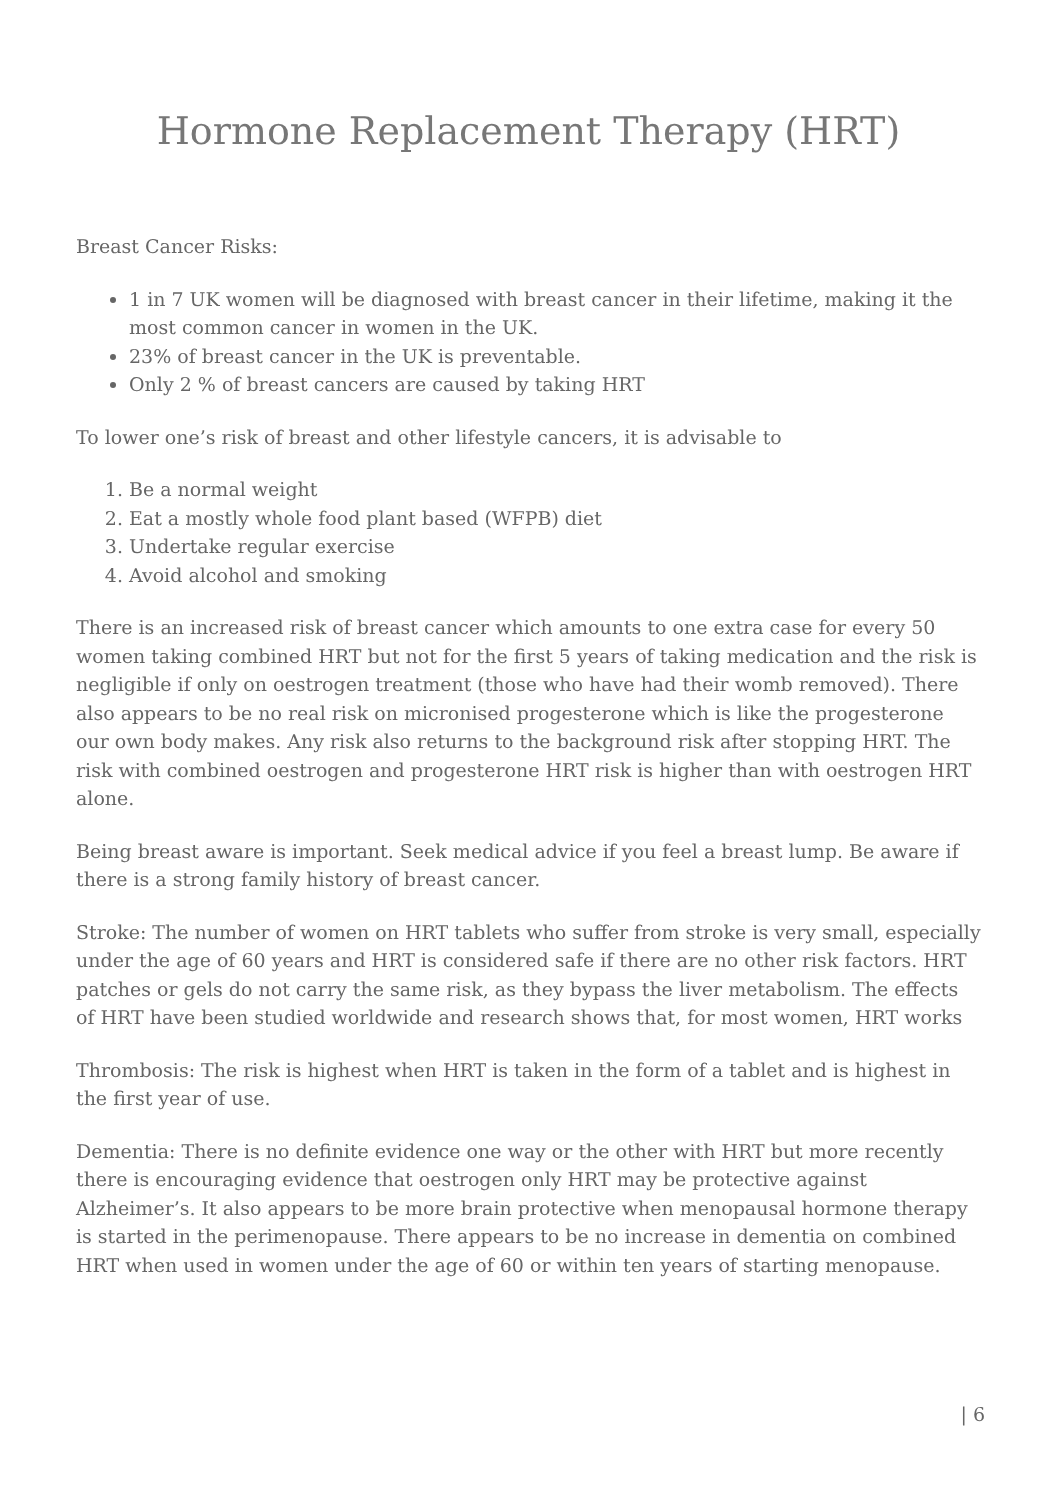Hormone Replacement Therapy (HRT)
Breast Cancer Risks:
1 in 7 UK women will be diagnosed with breast cancer in their lifetime, making it the most common cancer in women in the UK.
23% of breast cancer in the UK is preventable.
Only 2 % of breast cancers are caused by taking HRT
To lower one’s risk of breast and other lifestyle cancers, it is advisable to
1. Be a normal weight
2. Eat a mostly whole food plant based (WFPB) diet
3. Undertake regular exercise
4. Avoid alcohol and smoking
There is an increased risk of breast cancer which amounts to one extra case for every 50 women taking combined HRT but not for the first 5 years of taking medication and the risk is negligible if only on oestrogen treatment (those who have had their womb removed). There also appears to be no real risk on micronised progesterone which is like the progesterone our own body makes. Any risk also returns to the background risk after stopping HRT. The risk with combined oestrogen and progesterone HRT risk is higher than with oestrogen HRT alone.
Being breast aware is important. Seek medical advice if you feel a breast lump. Be aware if there is a strong family history of breast cancer.
Stroke: The number of women on HRT tablets who suffer from stroke is very small, especially under the age of 60 years and HRT is considered safe if there are no other risk factors. HRT patches or gels do not carry the same risk, as they bypass the liver metabolism. The effects of HRT have been studied worldwide and research shows that, for most women, HRT works
Thrombosis: The risk is highest when HRT is taken in the form of a tablet and is highest in the first year of use.
Dementia: There is no definite evidence one way or the other with HRT but more recently there is encouraging evidence that oestrogen only HRT may be protective against Alzheimer’s. It also appears to be more brain protective when menopausal hormone therapy is started in the perimenopause. There appears to be no increase in dementia on combined HRT when used in women under the age of 60 or within ten years of starting menopause.
| 6